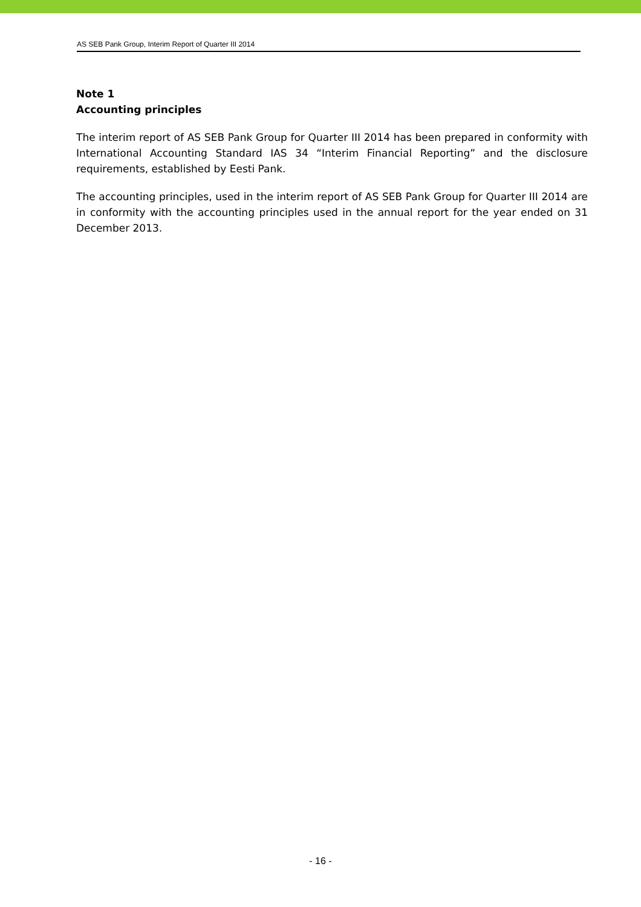AS SEB Pank Group, Interim Report of Quarter III 2014
Note 1
Accounting principles
The interim report of AS SEB Pank Group for Quarter III 2014 has been prepared in conformity with International Accounting Standard IAS 34 “Interim Financial Reporting” and the disclosure requirements, established by Eesti Pank.
The accounting principles, used in the interim report of AS SEB Pank Group for Quarter III 2014 are in conformity with the accounting principles used in the annual report for the year ended on 31 December 2013.
- 16 -